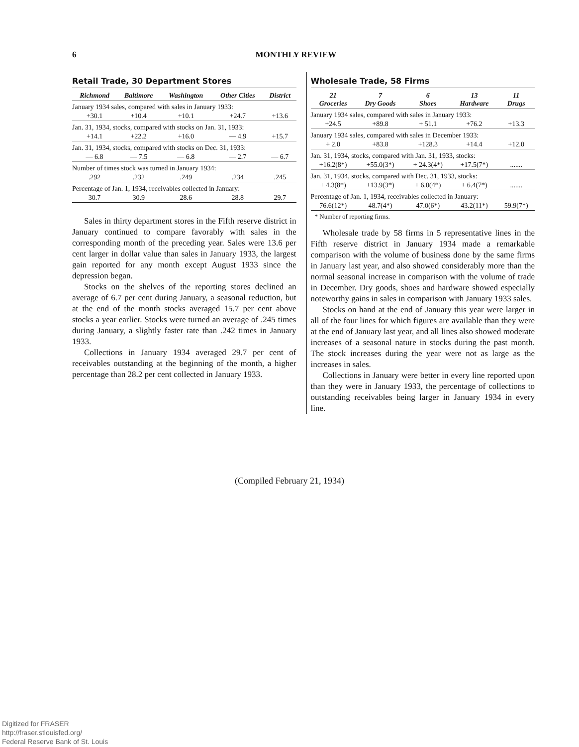6 MONTHLY REVIEW
Retail Trade, 30 Department Stores
| Richmond | Baltimore | Washington | Other Cities | District |
| --- | --- | --- | --- | --- |
| January 1934 sales, compared with sales in January 1933: | | | | |
| +30.1 | +10.4 | +10.1 | +24.7 | +13.6 |
| Jan. 31, 1934, stocks, compared with stocks on Jan. 31, 1933: | | | | |
| +14.1 | +22.2 | +16.0 | — 4.9 | +15.7 |
| Jan. 31, 1934, stocks, compared with stocks on Dec. 31, 1933: | | | | |
| — 6.8 | — 7.5 | — 6.8 | — 2.7 | — 6.7 |
| Number of times stock was turned in January 1934: | | | | |
| .292 | .232 | .249 | .234 | .245 |
| Percentage of Jan. 1, 1934, receivables collected in January: | | | | |
| 30.7 | 30.9 | 28.6 | 28.8 | 29.7 |
Sales in thirty department stores in the Fifth reserve district in January continued to compare favorably with sales in the corresponding month of the preceding year. Sales were 13.6 per cent larger in dollar value than sales in January 1933, the largest gain reported for any month except August 1933 since the depression began.
Stocks on the shelves of the reporting stores declined an average of 6.7 per cent during January, a seasonal reduction, but at the end of the month stocks averaged 15.7 per cent above stocks a year earlier. Stocks were turned an average of .245 times during January, a slightly faster rate than .242 times in January 1933.
Collections in January 1934 averaged 29.7 per cent of receivables outstanding at the beginning of the month, a higher percentage than 28.2 per cent collected in January 1933.
Wholesale Trade, 58 Firms
| 21 Groceries | 7 Dry Goods | 6 Shoes | 13 Hardware | 11 Drugs |
| --- | --- | --- | --- | --- |
| January 1934 sales, compared with sales in January 1933: | | | | |
| +24.5 | +89.8 | + 51.1 | +76.2 | +13.3 |
| January 1934 sales, compared with sales in December 1933: | | | | |
| + 2.0 | +83.8 | +128.3 | +14.4 | +12.0 |
| Jan. 31, 1934, stocks, compared with Jan. 31, 1933, stocks: | | | | |
| +16.2(8*) | +55.0(3*) | + 24.3(4*) | +17.5(7*) | ....... |
| Jan. 31, 1934, stocks, compared with Dec. 31, 1933, stocks: | | | | |
| + 4.3(8*) | +13.9(3*) | + 6.0(4*) | + 6.4(7*) | ....... |
| Percentage of Jan. 1, 1934, receivables collected in January: | | | | |
| 76.6(12*) | 48.7(4*) | 47.0(6*) | 43.2(11*) | 59.9(7*) |
* Number of reporting firms.
Wholesale trade by 58 firms in 5 representative lines in the Fifth reserve district in January 1934 made a remarkable comparison with the volume of business done by the same firms in January last year, and also showed considerably more than the normal seasonal increase in comparison with the volume of trade in December. Dry goods, shoes and hardware showed especially noteworthy gains in sales in comparison with January 1933 sales.
Stocks on hand at the end of January this year were larger in all of the four lines for which figures are available than they were at the end of January last year, and all lines also showed moderate increases of a seasonal nature in stocks during the past month. The stock increases during the year were not as large as the increases in sales.
Collections in January were better in every line reported upon than they were in January 1933, the percentage of collections to outstanding receivables being larger in January 1934 in every line.
(Compiled February 21, 1934)
Digitized for FRASER
http://fraser.stlouisfed.org/
Federal Reserve Bank of St. Louis